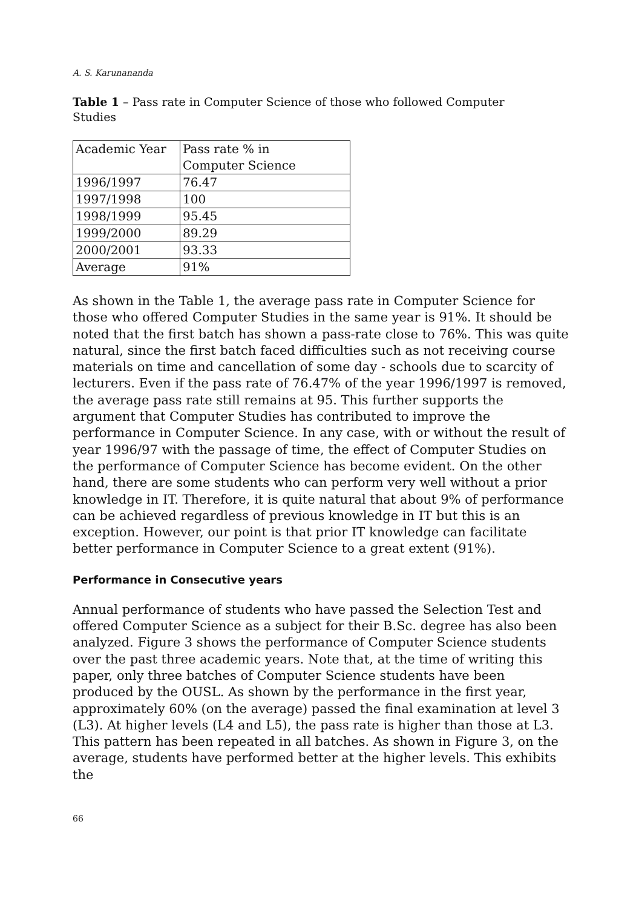A. S. Karunananda
Table 1 – Pass rate in Computer Science of those who followed Computer Studies
| Academic Year | Pass rate % in Computer Science |
| 1996/1997 | 76.47 |
| 1997/1998 | 100 |
| 1998/1999 | 95.45 |
| 1999/2000 | 89.29 |
| 2000/2001 | 93.33 |
| Average | 91% |
As shown in the Table 1, the average pass rate in Computer Science for those who offered Computer Studies in the same year is 91%. It should be noted that the first batch has shown a pass-rate close to 76%. This was quite natural, since the first batch faced difficulties such as not receiving course materials on time and cancellation of some day - schools due to scarcity of lecturers. Even if the pass rate of 76.47% of the year 1996/1997 is removed, the average pass rate still remains at 95. This further supports the argument that Computer Studies has contributed to improve the performance in Computer Science. In any case, with or without the result of year 1996/97 with the passage of time, the effect of Computer Studies on the performance of Computer Science has become evident. On the other hand, there are some students who can perform very well without a prior knowledge in IT. Therefore, it is quite natural that about 9% of performance can be achieved regardless of previous knowledge in IT but this is an exception. However, our point is that prior IT knowledge can facilitate better performance in Computer Science to a great extent (91%).
Performance in Consecutive years
Annual performance of students who have passed the Selection Test and offered Computer Science as a subject for their B.Sc. degree has also been analyzed. Figure 3 shows the performance of Computer Science students over the past three academic years. Note that, at the time of writing this paper, only three batches of Computer Science students have been produced by the OUSL. As shown by the performance in the first year, approximately 60% (on the average) passed the final examination at level 3 (L3). At higher levels (L4 and L5), the pass rate is higher than those at L3. This pattern has been repeated in all batches. As shown in Figure 3, on the average, students have performed better at the higher levels. This exhibits the
66